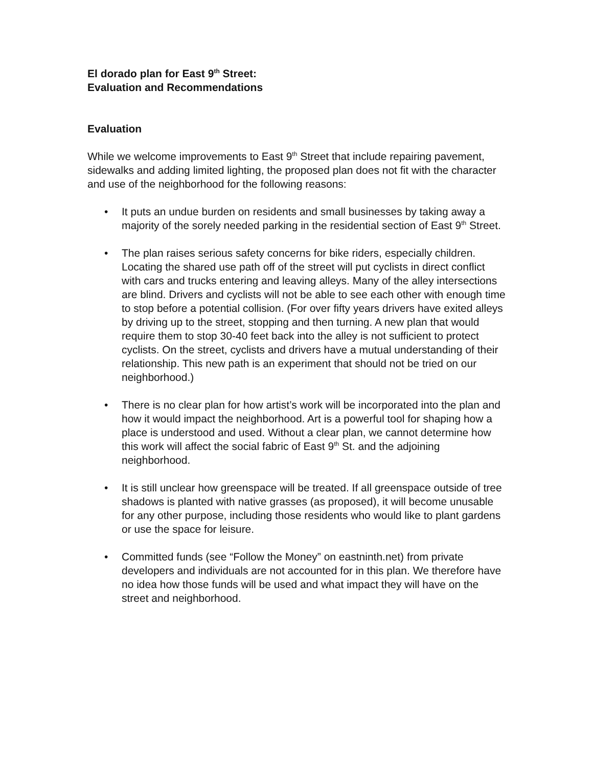El dorado plan for East 9<sup>th</sup> Street:
Evaluation and Recommendations
Evaluation
While we welcome improvements to East 9<sup>th</sup> Street that include repairing pavement, sidewalks and adding limited lighting, the proposed plan does not fit with the character and use of the neighborhood for the following reasons:
• It puts an undue burden on residents and small businesses by taking away a majority of the sorely needed parking in the residential section of East 9<sup>th</sup> Street.
• The plan raises serious safety concerns for bike riders, especially children. Locating the shared use path off of the street will put cyclists in direct conflict with cars and trucks entering and leaving alleys. Many of the alley intersections are blind. Drivers and cyclists will not be able to see each other with enough time to stop before a potential collision. (For over fifty years drivers have exited alleys by driving up to the street, stopping and then turning. A new plan that would require them to stop 30-40 feet back into the alley is not sufficient to protect cyclists. On the street, cyclists and drivers have a mutual understanding of their relationship. This new path is an experiment that should not be tried on our neighborhood.)
• There is no clear plan for how artist’s work will be incorporated into the plan and how it would impact the neighborhood. Art is a powerful tool for shaping how a place is understood and used. Without a clear plan, we cannot determine how this work will affect the social fabric of East 9<sup>th</sup> St. and the adjoining neighborhood.
• It is still unclear how greenspace will be treated. If all greenspace outside of tree shadows is planted with native grasses (as proposed), it will become unusable for any other purpose, including those residents who would like to plant gardens or use the space for leisure.
• Committed funds (see “Follow the Money” on eastninth.net) from private developers and individuals are not accounted for in this plan. We therefore have no idea how those funds will be used and what impact they will have on the street and neighborhood.